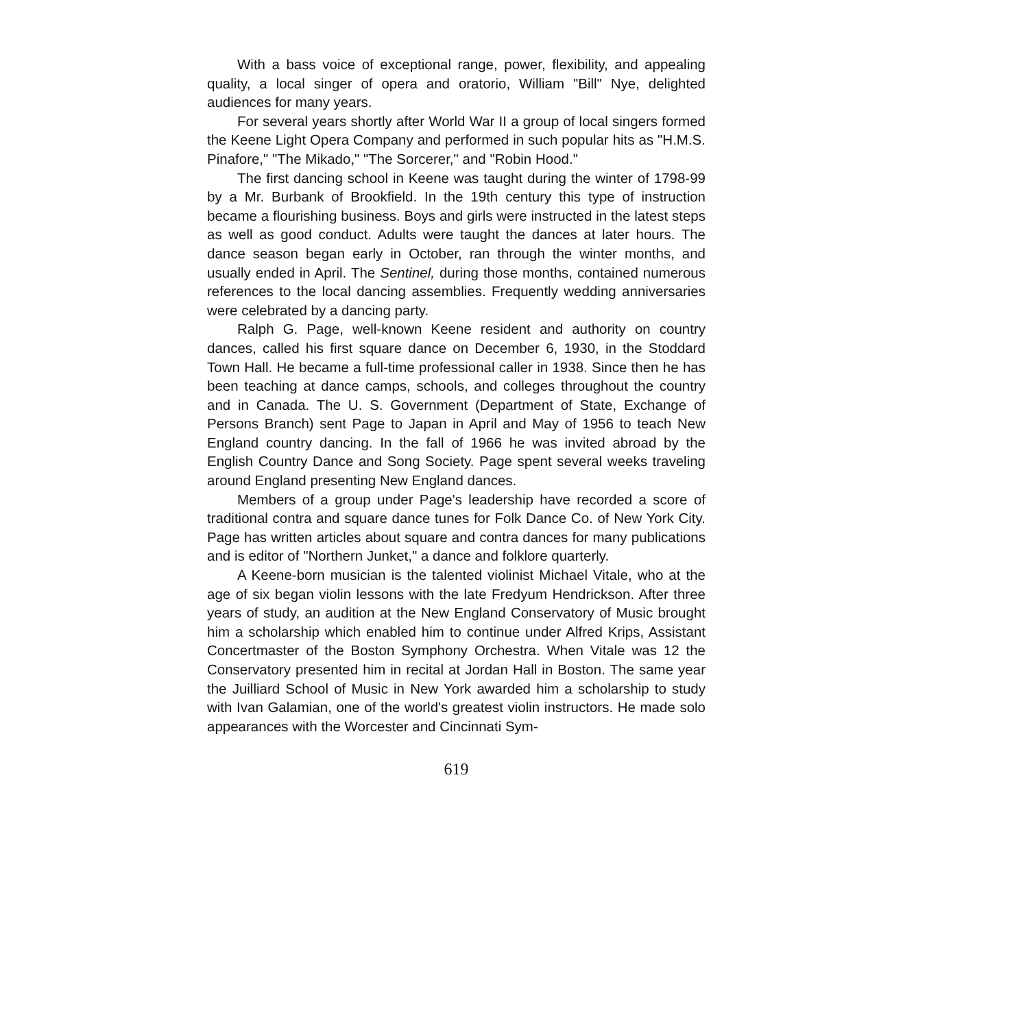With a bass voice of exceptional range, power, flexibility, and appealing quality, a local singer of opera and oratorio, William "Bill" Nye, delighted audiences for many years.
For several years shortly after World War II a group of local singers formed the Keene Light Opera Company and performed in such popular hits as "H.M.S. Pinafore," "The Mikado," "The Sorcerer," and "Robin Hood."
The first dancing school in Keene was taught during the winter of 1798-99 by a Mr. Burbank of Brookfield. In the 19th century this type of instruction became a flourishing business. Boys and girls were instructed in the latest steps as well as good conduct. Adults were taught the dances at later hours. The dance season began early in October, ran through the winter months, and usually ended in April. The Sentinel, during those months, contained numerous references to the local dancing assemblies. Frequently wedding anniversaries were celebrated by a dancing party.
Ralph G. Page, well-known Keene resident and authority on country dances, called his first square dance on December 6, 1930, in the Stoddard Town Hall. He became a full-time professional caller in 1938. Since then he has been teaching at dance camps, schools, and colleges throughout the country and in Canada. The U. S. Government (Department of State, Exchange of Persons Branch) sent Page to Japan in April and May of 1956 to teach New England country dancing. In the fall of 1966 he was invited abroad by the English Country Dance and Song Society. Page spent several weeks traveling around England presenting New England dances.
Members of a group under Page's leadership have recorded a score of traditional contra and square dance tunes for Folk Dance Co. of New York City. Page has written articles about square and contra dances for many publications and is editor of "Northern Junket," a dance and folklore quarterly.
A Keene-born musician is the talented violinist Michael Vitale, who at the age of six began violin lessons with the late Fredyum Hendrickson. After three years of study, an audition at the New England Conservatory of Music brought him a scholarship which enabled him to continue under Alfred Krips, Assistant Concertmaster of the Boston Symphony Orchestra. When Vitale was 12 the Conservatory presented him in recital at Jordan Hall in Boston. The same year the Juilliard School of Music in New York awarded him a scholarship to study with Ivan Galamian, one of the world's greatest violin instructors. He made solo appearances with the Worcester and Cincinnati Sym-
619